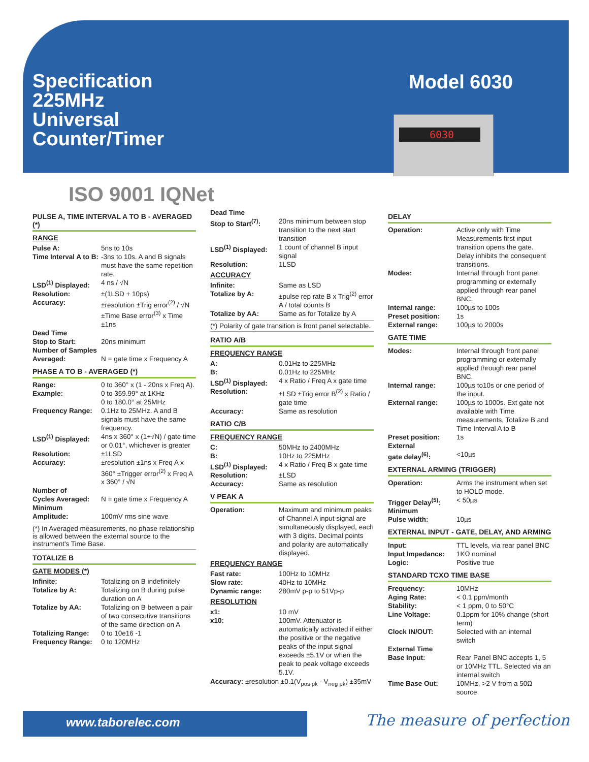Specification
225MHz
Universal
Counter/Timer
Model 6030
6030
ISO 9001 IQNet
PULSE A, TIME INTERVAL A TO B - AVERAGED (*)
RANGE
| Pulse A: | 5ns to 10s |
| Time Interval A to B: | -3ns to 10s. A and B signals must have the same repetition rate. |
| LSD<sup>(1)</sup> Displayed: | 4 ns / √N |
| Resolution: | ±(1LSD + 10ps) |
| Accuracy: | ±resolution ±Trig error<sup>(2)</sup> / √N ±Time Base error<sup>(3)</sup> x Time ±1ns |
| Dead Time Stop to Start: | 20ns minimum |
| Number of Samples Averaged: | N = gate time x Frequency A |
PHASE A TO B - AVERAGED (*)
| Range: | 0 to 360° x (1 - 20ns x Freq A). |
| Example: | 0 to 359.99° at 1KHz 0 to 180.0° at 25MHz |
| Frequency Range: | 0.1Hz to 25MHz. A and B signals must have the same frequency. |
| LSD<sup>(1)</sup> Displayed: | 4ns x 360° x (1+√N) / gate time or 0.01°, whichever is greater |
| Resolution: | ±1LSD |
| Accuracy: | ±resolution ±1ns x Freq A x 360° ±Trigger error<sup>(2)</sup> x Freq A x 360° / √N |
| Number of Cycles Averaged: | N = gate time x Frequency A |
| Minimum Amplitude: | 100mV rms sine wave |
(*) In Averaged measurements, no phase relationship is allowed between the external source to the instrument's Time Base.
TOTALIZE B
GATE MODES (*)
| Infinite: | Totalizing on B indefinitely |
| Totalize by A: | Totalizing on B during pulse duration on A |
| Totalize by AA: | Totalizing on B between a pair of two consecutive transitions of the same direction on A |
| Totalizing Range: | 0 to 10e16 -1 |
| Frequency Range: | 0 to 120MHz |
| Dead Time Stop to Start<sup>(7)</sup>: | 20ns minimum between stop transition to the next start transition |
| LSD<sup>(1)</sup> Displayed: | 1 count of channel B input signal |
| Resolution: | 1LSD |
ACCURACY
| Infinite: | Same as LSD |
| Totalize by A: | ±pulse rep rate B x Trig<sup>(2)</sup> error A / total counts B |
| Totalize by AA: | Same as for Totalize by A |
(*) Polarity of gate transition is front panel selectable.
RATIO A/B
FREQUENCY RANGE
| A: | 0.01Hz to 225MHz |
| B: | 0.01Hz to 225MHz |
| LSD<sup>(1)</sup> Displayed: | 4 x Ratio / Freq A x gate time |
| Resolution: | ±LSD ±Trig error B<sup>(2)</sup> x Ratio / gate time |
| Accuracy: | Same as resolution |
RATIO C/B
FREQUENCY RANGE
| C: | 50MHz to 2400MHz |
| B: | 10Hz to 225MHz |
| LSD<sup>(1)</sup> Displayed: | 4 x Ratio / Freq B x gate time |
| Resolution: | ±LSD |
| Accuracy: | Same as resolution |
V PEAK A
| Operation: | Maximum and minimum peaks of Channel A input signal are simultaneously displayed, each with 3 digits. Decimal points and polarity are automatically displayed. |
FREQUENCY RANGE
| Fast rate: | 100Hz to 10MHz |
| Slow rate: | 40Hz to 10MHz |
| Dynamic range: | 280mV p-p to 51Vp-p |
RESOLUTION
| x1: | 10 mV |
| x10: | 100mV. Attenuator is automatically activated if either the positive or the negative peaks of the input signal exceeds ±5.1V or when the peak to peak voltage exceeds 5.1V. |
Accuracy: ±resolution ±0.1(V<sub>pos pk</sub> - V<sub>neg pk</sub>) ±35mV
DELAY
| Operation: | Active only with Time Measurements first input transition opens the gate. Delay inhibits the consequent transitions. |
| Modes: | Internal through front panel programming or externally applied through rear panel BNC. |
| Internal range: | 100µs to 100s |
| Preset position: | 1s |
| External range: | 100µs to 2000s |
GATE TIME
| Modes: | Internal through front panel programming or externally applied through rear panel BNC. |
| Internal range: | 100µs to10s or one period of the input. |
| External range: | 100µs to 1000s. Ext gate not available with Time measurements, Totalize B and Time Interval A to B |
| Preset position: | 1s |
| External gate delay<sup>(6)</sup>: | <10µs |
EXTERNAL ARMING (TRIGGER)
| Operation: | Arms the instrument when set to HOLD mode. |
| Trigger Delay<sup>(5)</sup>: | < 50µs |
| Minimum Pulse width: | 10µs |
EXTERNAL INPUT - GATE, DELAY, AND ARMING
| Input: | TTL levels, via rear panel BNC |
| Input Impedance: | 1KΩ nominal |
| Logic: | Positive true |
STANDARD TCXO TIME BASE
| Frequency: | 10MHz |
| Aging Rate: | < 0.1 ppm/month |
| Stability: | < 1 ppm, 0 to 50°C |
| Line Voltage: | 0.1ppm for 10% change (short term) |
| Clock IN/OUT: | Selected with an internal switch |
| External Time Base Input: | Rear Panel BNC accepts 1, 5 or 10MHz TTL. Selected via an internal switch |
| Time Base Out: | 10MHz, >2 V from a 50Ω source |
www.taborelec.com The measure of perfection